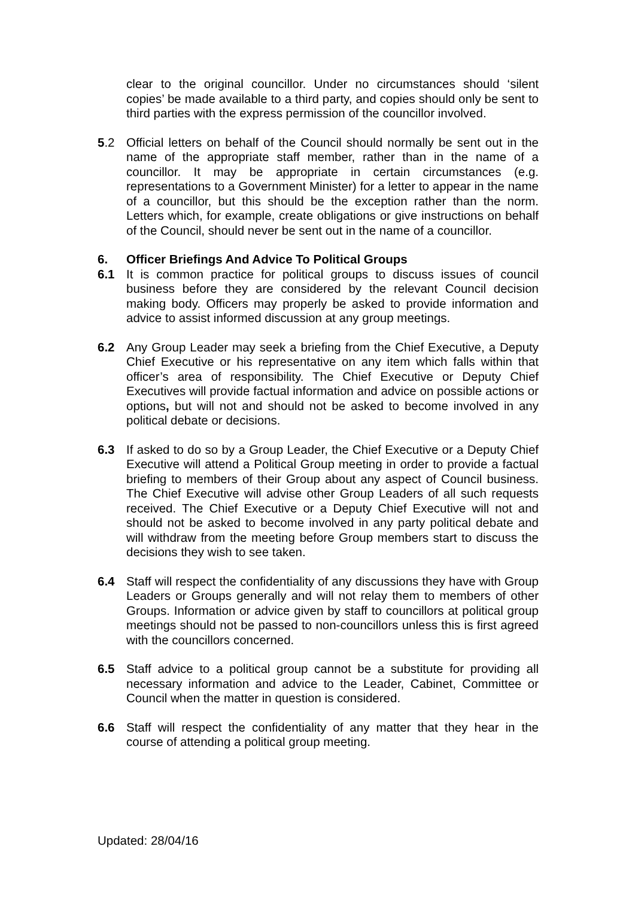clear to the original councillor. Under no circumstances should ‘silent copies’ be made available to a third party, and copies should only be sent to third parties with the express permission of the councillor involved.
5.2 Official letters on behalf of the Council should normally be sent out in the name of the appropriate staff member, rather than in the name of a councillor. It may be appropriate in certain circumstances (e.g. representations to a Government Minister) for a letter to appear in the name of a councillor, but this should be the exception rather than the norm. Letters which, for example, create obligations or give instructions on behalf of the Council, should never be sent out in the name of a councillor.
6. Officer Briefings And Advice To Political Groups
6.1 It is common practice for political groups to discuss issues of council business before they are considered by the relevant Council decision making body. Officers may properly be asked to provide information and advice to assist informed discussion at any group meetings.
6.2 Any Group Leader may seek a briefing from the Chief Executive, a Deputy Chief Executive or his representative on any item which falls within that officer’s area of responsibility. The Chief Executive or Deputy Chief Executives will provide factual information and advice on possible actions or options, but will not and should not be asked to become involved in any political debate or decisions.
6.3 If asked to do so by a Group Leader, the Chief Executive or a Deputy Chief Executive will attend a Political Group meeting in order to provide a factual briefing to members of their Group about any aspect of Council business. The Chief Executive will advise other Group Leaders of all such requests received. The Chief Executive or a Deputy Chief Executive will not and should not be asked to become involved in any party political debate and will withdraw from the meeting before Group members start to discuss the decisions they wish to see taken.
6.4 Staff will respect the confidentiality of any discussions they have with Group Leaders or Groups generally and will not relay them to members of other Groups. Information or advice given by staff to councillors at political group meetings should not be passed to non-councillors unless this is first agreed with the councillors concerned.
6.5 Staff advice to a political group cannot be a substitute for providing all necessary information and advice to the Leader, Cabinet, Committee or Council when the matter in question is considered.
6.6 Staff will respect the confidentiality of any matter that they hear in the course of attending a political group meeting.
Updated: 28/04/16